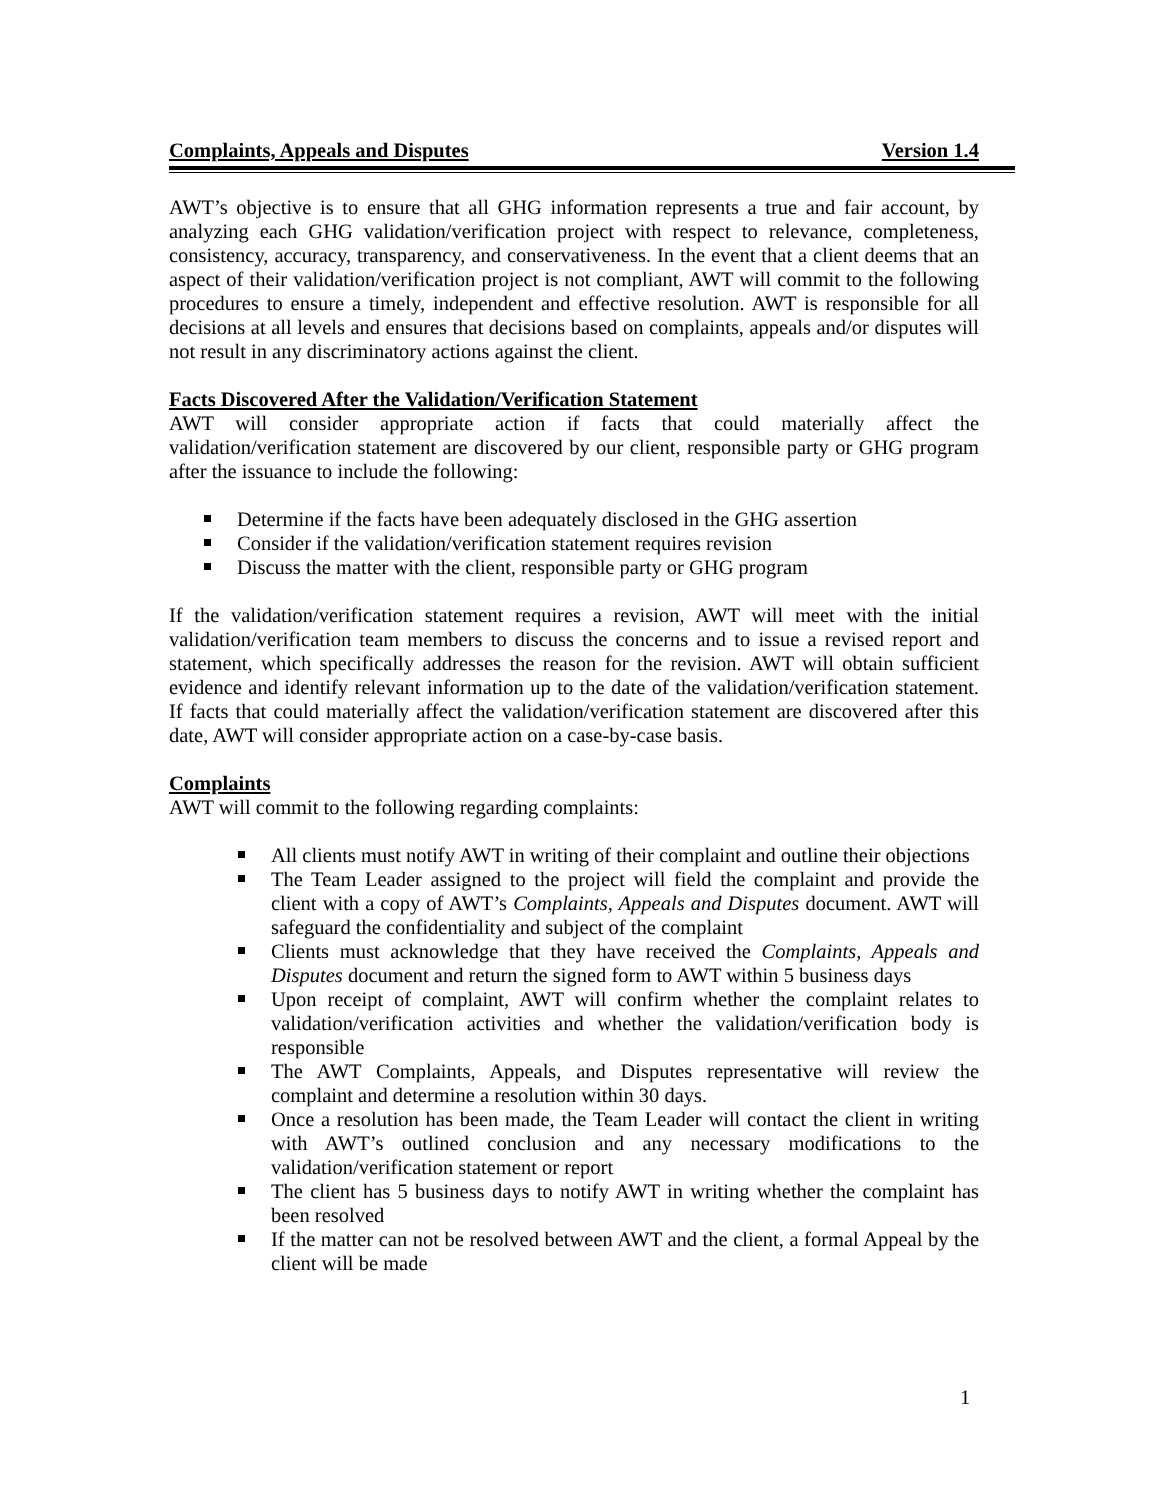Complaints, Appeals and Disputes Version 1.4
AWT’s objective is to ensure that all GHG information represents a true and fair account, by analyzing each GHG validation/verification project with respect to relevance, completeness, consistency, accuracy, transparency, and conservativeness. In the event that a client deems that an aspect of their validation/verification project is not compliant, AWT will commit to the following procedures to ensure a timely, independent and effective resolution. AWT is responsible for all decisions at all levels and ensures that decisions based on complaints, appeals and/or disputes will not result in any discriminatory actions against the client.
Facts Discovered After the Validation/Verification Statement
AWT will consider appropriate action if facts that could materially affect the validation/verification statement are discovered by our client, responsible party or GHG program after the issuance to include the following:
Determine if the facts have been adequately disclosed in the GHG assertion
Consider if the validation/verification statement requires revision
Discuss the matter with the client, responsible party or GHG program
If the validation/verification statement requires a revision, AWT will meet with the initial validation/verification team members to discuss the concerns and to issue a revised report and statement, which specifically addresses the reason for the revision. AWT will obtain sufficient evidence and identify relevant information up to the date of the validation/verification statement. If facts that could materially affect the validation/verification statement are discovered after this date, AWT will consider appropriate action on a case-by-case basis.
Complaints
AWT will commit to the following regarding complaints:
All clients must notify AWT in writing of their complaint and outline their objections
The Team Leader assigned to the project will field the complaint and provide the client with a copy of AWT’s Complaints, Appeals and Disputes document. AWT will safeguard the confidentiality and subject of the complaint
Clients must acknowledge that they have received the Complaints, Appeals and Disputes document and return the signed form to AWT within 5 business days
Upon receipt of complaint, AWT will confirm whether the complaint relates to validation/verification activities and whether the validation/verification body is responsible
The AWT Complaints, Appeals, and Disputes representative will review the complaint and determine a resolution within 30 days.
Once a resolution has been made, the Team Leader will contact the client in writing with AWT’s outlined conclusion and any necessary modifications to the validation/verification statement or report
The client has 5 business days to notify AWT in writing whether the complaint has been resolved
If the matter can not be resolved between AWT and the client, a formal Appeal by the client will be made
1